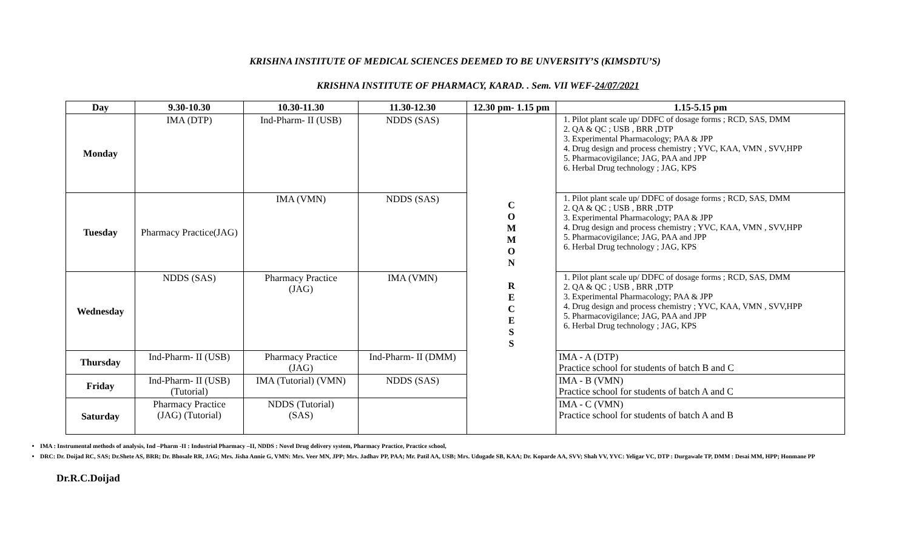KRISHNA INSTITUTE OF MEDICAL SCIENCES DEEMED TO BE UNVERSITY’S (KIMSDTU’S)
KRISHNA INSTITUTE OF PHARMACY, KARAD. . Sem. VII WEF-24/07/2021
| Day | 9.30-10.30 | 10.30-11.30 | 11.30-12.30 | 12.30 pm- 1.15 pm | 1.15-5.15 pm |
| --- | --- | --- | --- | --- | --- |
| Monday | IMA (DTP) | Ind-Pharm- II (USB) | NDDS (SAS) | C O M M O N R E C E S S | 1. Pilot plant scale up/ DDFC of dosage forms ; RCD, SAS, DMM 2. QA & QC ; USB , BRR ,DTP 3. Experimental Pharmacology; PAA & JPP 4. Drug design and process chemistry ; YVC, KAA, VMN , SVV,HPP 5. Pharmacovigilance; JAG, PAA and JPP 6. Herbal Drug technology ; JAG, KPS |
| Tuesday | Pharmacy Practice(JAG) | IMA (VMN) | NDDS (SAS) | | 1. Pilot plant scale up/ DDFC of dosage forms ; RCD, SAS, DMM 2. QA & QC ; USB , BRR ,DTP 3. Experimental Pharmacology; PAA & JPP 4. Drug design and process chemistry ; YVC, KAA, VMN , SVV,HPP 5. Pharmacovigilance; JAG, PAA and JPP 6. Herbal Drug technology ; JAG, KPS |
| Wednesday | NDDS (SAS) | Pharmacy Practice (JAG) | IMA (VMN) | | 1. Pilot plant scale up/ DDFC of dosage forms ; RCD, SAS, DMM 2. QA & QC ; USB , BRR ,DTP 3. Experimental Pharmacology; PAA & JPP 4. Drug design and process chemistry ; YVC, KAA, VMN , SVV,HPP 5. Pharmacovigilance; JAG, PAA and JPP 6. Herbal Drug technology ; JAG, KPS |
| Thursday | Ind-Pharm- II (USB) | Pharmacy Practice (JAG) | Ind-Pharm- II (DMM) | | IMA - A (DTP) Practice school for students of batch B and C |
| Friday | Ind-Pharm- II (USB) (Tutorial) | IMA (Tutorial) (VMN) | NDDS (SAS) | | IMA - B (VMN) Practice school for students of batch A and C |
| Saturday | Pharmacy Practice (JAG) (Tutorial) | NDDS (Tutorial) (SAS) | | | IMA - C (VMN) Practice school for students of batch A and B |
IMA : Instrumental methods of analysis, Ind –Pharm -II : Industrial Pharmacy –II, NDDS : Novel Drug delivery system, Pharmacy Practice, Practice school,
DRC: Dr. Doijad RC, SAS; Dr.Shete AS, BRR; Dr. Bhosale RR, JAG; Mrs. Jisha Annie G, VMN: Mrs. Veer MN, JPP; Mrs. Jadhav PP, PAA; Mr. Patil AA, USB; Mrs. Udugade SB, KAA; Dr. Koparde AA, SVV; Shah VV, YVC: Yeligar VC, DTP : Durgawale TP, DMM : Desai MM, HPP; Honmane PP
Dr.R.C.Doijad